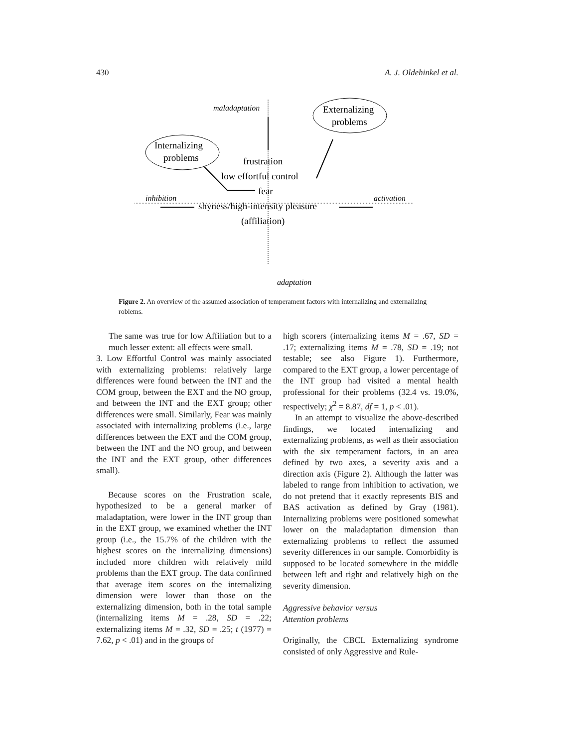430 A. J. Oldehinkel et al.
maladaptation
Externalizing
problems
Internalizing
problems
frustration
low effortful control
fear
shyness/high-intensity pleasure
(affiliation)
inhibition
activation
adaptation
Figure 2. An overview of the assumed association of temperament factors with internalizing and externalizing roblems.
The same was true for low Affiliation but to a much lesser extent: all effects were small.
3. Low Effortful Control was mainly associated with externalizing problems: relatively large differences were found between the INT and the COM group, between the EXT and the NO group, and between the INT and the EXT group; other differences were small. Similarly, Fear was mainly associated with internalizing problems (i.e., large differences between the EXT and the COM group, between the INT and the NO group, and between the INT and the EXT group, other differences small).
Because scores on the Frustration scale, hypothesized to be a general marker of maladaptation, were lower in the INT group than in the EXT group, we examined whether the INT group (i.e., the 15.7% of the children with the highest scores on the internalizing dimensions) included more children with relatively mild problems than the EXT group. The data confirmed that average item scores on the internalizing dimension were lower than those on the externalizing dimension, both in the total sample (internalizing items M = .28, SD = .22; externalizing items M = .32, SD = .25; t (1977) = 7.62, p < .01) and in the groups of
high scorers (internalizing items M = .67, SD = .17; externalizing items M = .78, SD = .19; not testable; see also Figure 1). Furthermore, compared to the EXT group, a lower percentage of the INT group had visited a mental health professional for their problems (32.4 vs. 19.0%, respectively; χ<sup>2</sup> = 8.87, df = 1, p < .01).
In an attempt to visualize the above-described findings, we located internalizing and externalizing problems, as well as their association with the six temperament factors, in an area defined by two axes, a severity axis and a direction axis (Figure 2). Although the latter was labeled to range from inhibition to activation, we do not pretend that it exactly represents BIS and BAS activation as defined by Gray (1981). Internalizing problems were positioned somewhat lower on the maladaptation dimension than externalizing problems to reflect the assumed severity differences in our sample. Comorbidity is supposed to be located somewhere in the middle between left and right and relatively high on the severity dimension.
Aggressive behavior versus
Attention problems
Originally, the CBCL Externalizing syndrome consisted of only Aggressive and Rule-